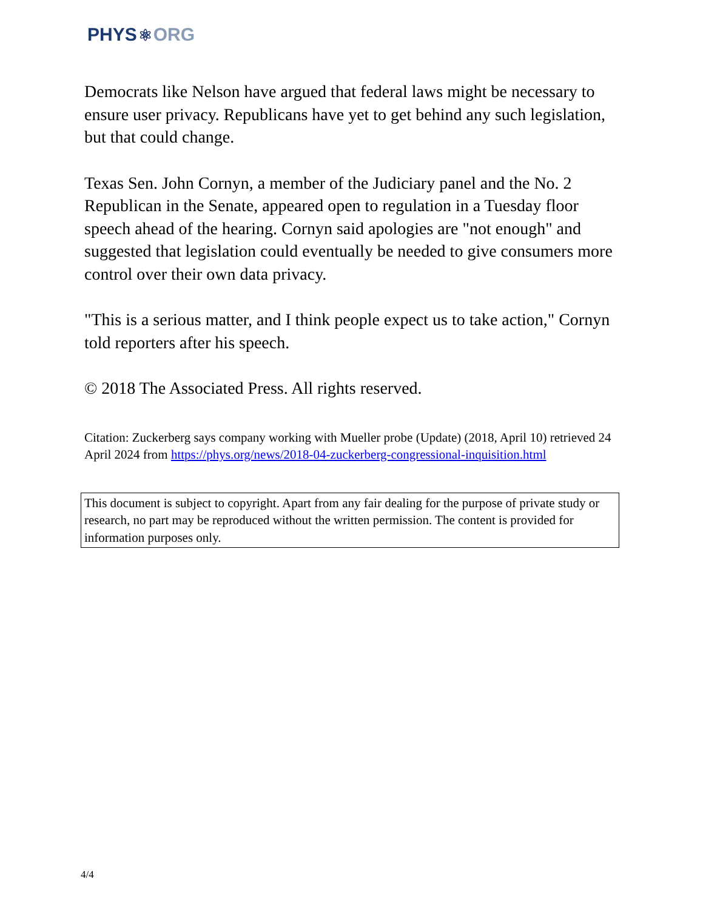PHYS⚛ORG
Democrats like Nelson have argued that federal laws might be necessary to ensure user privacy. Republicans have yet to get behind any such legislation, but that could change.
Texas Sen. John Cornyn, a member of the Judiciary panel and the No. 2 Republican in the Senate, appeared open to regulation in a Tuesday floor speech ahead of the hearing. Cornyn said apologies are "not enough" and suggested that legislation could eventually be needed to give consumers more control over their own data privacy.
"This is a serious matter, and I think people expect us to take action," Cornyn told reporters after his speech.
© 2018 The Associated Press. All rights reserved.
Citation: Zuckerberg says company working with Mueller probe (Update) (2018, April 10) retrieved 24 April 2024 from https://phys.org/news/2018-04-zuckerberg-congressional-inquisition.html
This document is subject to copyright. Apart from any fair dealing for the purpose of private study or research, no part may be reproduced without the written permission. The content is provided for information purposes only.
4/4